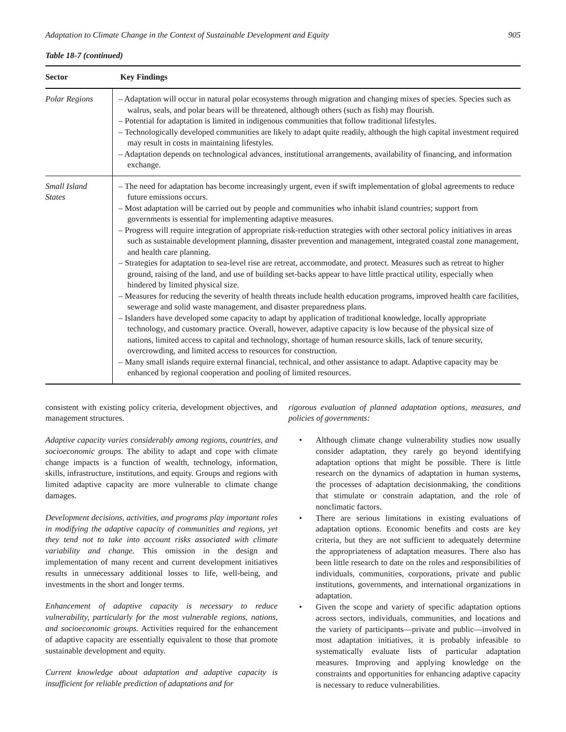Adaptation to Climate Change in the Context of Sustainable Development and Equity 905
Table 18-7 (continued)
| Sector | Key Findings |
| --- | --- |
| Polar Regions | – Adaptation will occur in natural polar ecosystems through migration and changing mixes of species. Species such as walrus, seals, and polar bears will be threatened, although others (such as fish) may flourish. – Potential for adaptation is limited in indigenous communities that follow traditional lifestyles. – Technologically developed communities are likely to adapt quite readily, although the high capital investment required may result in costs in maintaining lifestyles. – Adaptation depends on technological advances, institutional arrangements, availability of financing, and information exchange. |
| Small Island States | – The need for adaptation has become increasingly urgent, even if swift implementation of global agreements to reduce future emissions occurs. – Most adaptation will be carried out by people and communities who inhabit island countries; support from governments is essential for implementing adaptive measures. – Progress will require integration of appropriate risk-reduction strategies with other sectoral policy initiatives in areas such as sustainable development planning, disaster prevention and management, integrated coastal zone management, and health care planning. – Strategies for adaptation to sea-level rise are retreat, accommodate, and protect. Measures such as retreat to higher ground, raising of the land, and use of building set-backs appear to have little practical utility, especially when hindered by limited physical size. – Measures for reducing the severity of health threats include health education programs, improved health care facilities, sewerage and solid waste management, and disaster preparedness plans. – Islanders have developed some capacity to adapt by application of traditional knowledge, locally appropriate technology, and customary practice. Overall, however, adaptive capacity is low because of the physical size of nations, limited access to capital and technology, shortage of human resource skills, lack of tenure security, overcrowding, and limited access to resources for construction. – Many small islands require external financial, technical, and other assistance to adapt. Adaptive capacity may be enhanced by regional cooperation and pooling of limited resources. |
consistent with existing policy criteria, development objectives, and management structures.
Adaptive capacity varies considerably among regions, countries, and socioeconomic groups. The ability to adapt and cope with climate change impacts is a function of wealth, technology, information, skills, infrastructure, institutions, and equity. Groups and regions with limited adaptive capacity are more vulnerable to climate change damages.
Development decisions, activities, and programs play important roles in modifying the adaptive capacity of communities and regions, yet they tend not to take into account risks associated with climate variability and change. This omission in the design and implementation of many recent and current development initiatives results in unnecessary additional losses to life, well-being, and investments in the short and longer terms.
Enhancement of adaptive capacity is necessary to reduce vulnerability, particularly for the most vulnerable regions, nations, and socioeconomic groups. Activities required for the enhancement of adaptive capacity are essentially equivalent to those that promote sustainable development and equity.
Current knowledge about adaptation and adaptive capacity is insufficient for reliable prediction of adaptations and for
rigorous evaluation of planned adaptation options, measures, and policies of governments:
• Although climate change vulnerability studies now usually consider adaptation, they rarely go beyond identifying adaptation options that might be possible. There is little research on the dynamics of adaptation in human systems, the processes of adaptation decisionmaking, the conditions that stimulate or constrain adaptation, and the role of nonclimatic factors.
• There are serious limitations in existing evaluations of adaptation options. Economic benefits and costs are key criteria, but they are not sufficient to adequately determine the appropriateness of adaptation measures. There also has been little research to date on the roles and responsibilities of individuals, communities, corporations, private and public institutions, governments, and international organizations in adaptation.
• Given the scope and variety of specific adaptation options across sectors, individuals, communities, and locations and the variety of participants—private and public—involved in most adaptation initiatives, it is probably infeasible to systematically evaluate lists of particular adaptation measures. Improving and applying knowledge on the constraints and opportunities for enhancing adaptive capacity is necessary to reduce vulnerabilities.